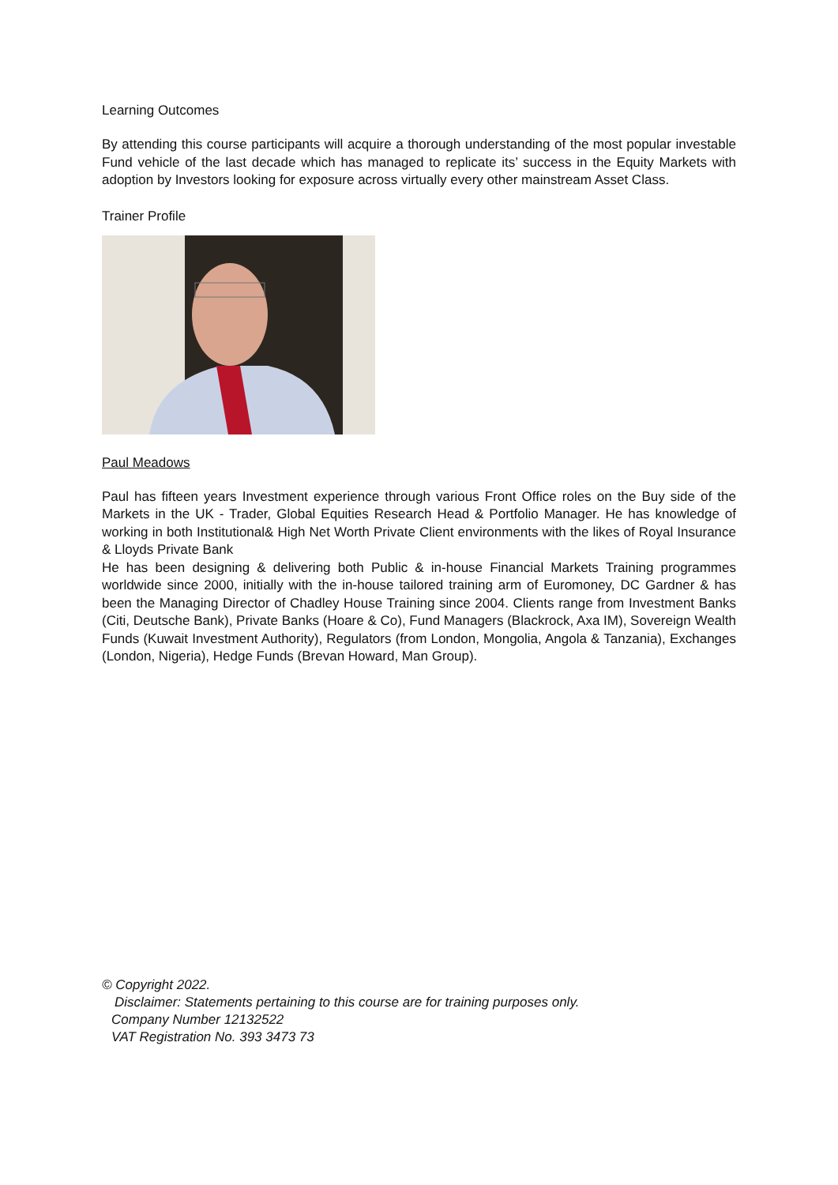Learning Outcomes
By attending this course participants will acquire a thorough understanding of the most popular investable Fund vehicle of the last decade which has managed to replicate its’ success in the Equity Markets with adoption by Investors looking for exposure across virtually every other mainstream Asset Class.
Trainer Profile
Paul Meadows
Paul has fifteen years Investment experience through various Front Office roles on the Buy side of the Markets in the UK - Trader, Global Equities Research Head & Portfolio Manager. He has knowledge of working in both Institutional& High Net Worth Private Client environments with the likes of Royal Insurance & Lloyds Private Bank
He has been designing & delivering both Public & in-house Financial Markets Training programmes worldwide since 2000, initially with the in-house tailored training arm of Euromoney, DC Gardner & has been the Managing Director of Chadley House Training since 2004. Clients range from Investment Banks (Citi, Deutsche Bank), Private Banks (Hoare & Co), Fund Managers (Blackrock, Axa IM), Sovereign Wealth Funds (Kuwait Investment Authority), Regulators (from London, Mongolia, Angola & Tanzania), Exchanges (London, Nigeria), Hedge Funds (Brevan Howard, Man Group).
© Copyright 2022.
Disclaimer: Statements pertaining to this course are for training purposes only.
Company Number 12132522
VAT Registration No. 393 3473 73